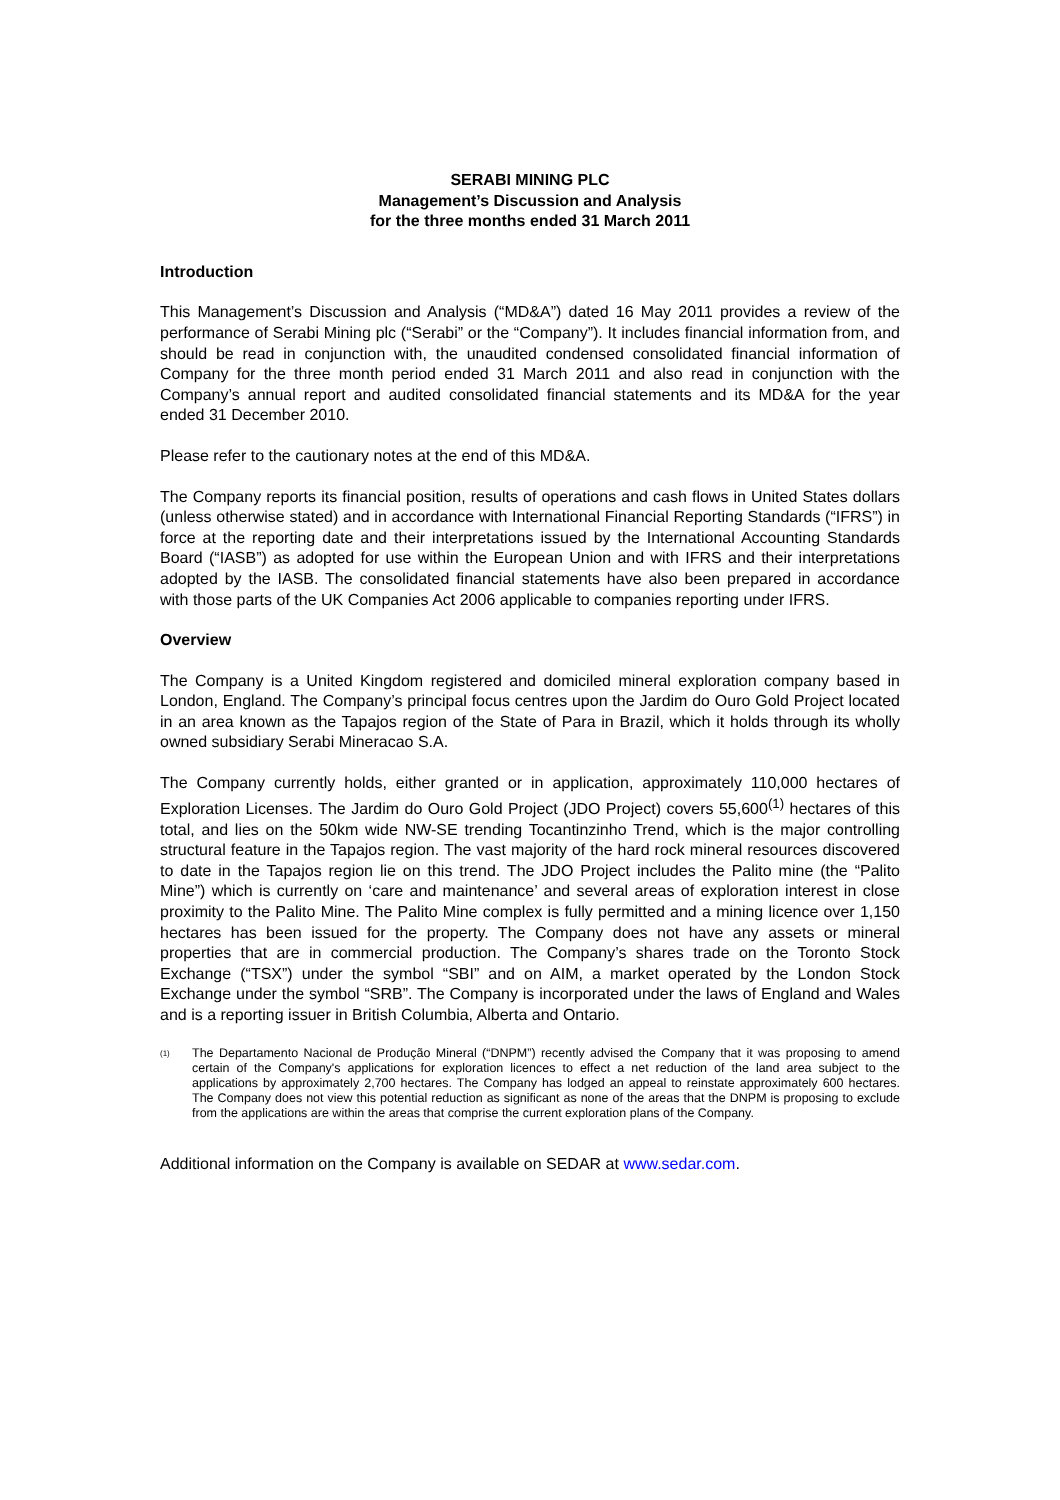SERABI MINING PLC
Management’s Discussion and Analysis
for the three months ended 31 March 2011
Introduction
This Management’s Discussion and Analysis (“MD&A”) dated 16 May 2011 provides a review of the performance of Serabi Mining plc (“Serabi” or the “Company”). It includes financial information from, and should be read in conjunction with, the unaudited condensed consolidated financial information of Company for the three month period ended 31 March 2011 and also read in conjunction with the Company’s annual report and audited consolidated financial statements and its MD&A for the year ended 31 December 2010.
Please refer to the cautionary notes at the end of this MD&A.
The Company reports its financial position, results of operations and cash flows in United States dollars (unless otherwise stated) and in accordance with International Financial Reporting Standards (“IFRS”) in force at the reporting date and their interpretations issued by the International Accounting Standards Board (“IASB”) as adopted for use within the European Union and with IFRS and their interpretations adopted by the IASB. The consolidated financial statements have also been prepared in accordance with those parts of the UK Companies Act 2006 applicable to companies reporting under IFRS.
Overview
The Company is a United Kingdom registered and domiciled mineral exploration company based in London, England. The Company’s principal focus centres upon the Jardim do Ouro Gold Project located in an area known as the Tapajos region of the State of Para in Brazil, which it holds through its wholly owned subsidiary Serabi Mineracao S.A.
The Company currently holds, either granted or in application, approximately 110,000 hectares of Exploration Licenses. The Jardim do Ouro Gold Project (JDO Project) covers 55,600<sup>(1)</sup> hectares of this total, and lies on the 50km wide NW-SE trending Tocantinzinho Trend, which is the major controlling structural feature in the Tapajos region. The vast majority of the hard rock mineral resources discovered to date in the Tapajos region lie on this trend. The JDO Project includes the Palito mine (the “Palito Mine”) which is currently on ‘care and maintenance’ and several areas of exploration interest in close proximity to the Palito Mine. The Palito Mine complex is fully permitted and a mining licence over 1,150 hectares has been issued for the property. The Company does not have any assets or mineral properties that are in commercial production. The Company’s shares trade on the Toronto Stock Exchange (“TSX”) under the symbol “SBI” and on AIM, a market operated by the London Stock Exchange under the symbol “SRB”. The Company is incorporated under the laws of England and Wales and is a reporting issuer in British Columbia, Alberta and Ontario.
(1) The Departamento Nacional de Produção Mineral (“DNPM”) recently advised the Company that it was proposing to amend certain of the Company's applications for exploration licences to effect a net reduction of the land area subject to the applications by approximately 2,700 hectares. The Company has lodged an appeal to reinstate approximately 600 hectares. The Company does not view this potential reduction as significant as none of the areas that the DNPM is proposing to exclude from the applications are within the areas that comprise the current exploration plans of the Company.
Additional information on the Company is available on SEDAR at www.sedar.com.